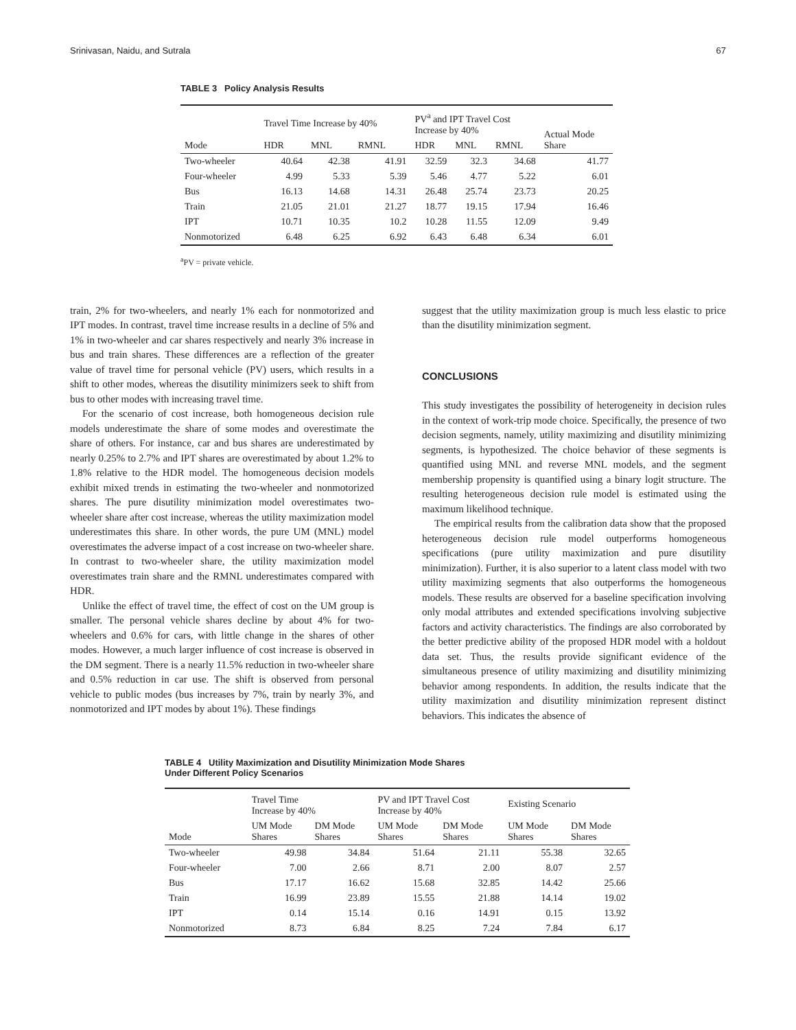Srinivasan, Naidu, and Sutrala 67
TABLE 3 Policy Analysis Results
| Mode | Travel Time Increase by 40% | | | PV<sup>a</sup> and IPT Travel Cost Increase by 40% | | | Actual Mode Share |
| --- | --- | --- | --- | --- | --- | --- | --- |
| | HDR | MNL | RMNL | HDR | MNL | RMNL | |
| Two-wheeler | 40.64 | 42.38 | 41.91 | 32.59 | 32.3 | 34.68 | 41.77 |
| Four-wheeler | 4.99 | 5.33 | 5.39 | 5.46 | 4.77 | 5.22 | 6.01 |
| Bus | 16.13 | 14.68 | 14.31 | 26.48 | 25.74 | 23.73 | 20.25 |
| Train | 21.05 | 21.01 | 21.27 | 18.77 | 19.15 | 17.94 | 16.46 |
| IPT | 10.71 | 10.35 | 10.2 | 10.28 | 11.55 | 12.09 | 9.49 |
| Nonmotorized | 6.48 | 6.25 | 6.92 | 6.43 | 6.48 | 6.34 | 6.01 |
<sup>a</sup> PV = private vehicle.
train, 2% for two-wheelers, and nearly 1% each for nonmotorized and IPT modes. In contrast, travel time increase results in a decline of 5% and 1% in two-wheeler and car shares respectively and nearly 3% increase in bus and train shares. These differences are a reflection of the greater value of travel time for personal vehicle (PV) users, which results in a shift to other modes, whereas the disutility minimizers seek to shift from bus to other modes with increasing travel time.
For the scenario of cost increase, both homogeneous decision rule models underestimate the share of some modes and overestimate the share of others. For instance, car and bus shares are underestimated by nearly 0.25% to 2.7% and IPT shares are overestimated by about 1.2% to 1.8% relative to the HDR model. The homogeneous decision models exhibit mixed trends in estimating the two-wheeler and nonmotorized shares. The pure disutility minimization model overestimates two-wheeler share after cost increase, whereas the utility maximization model underestimates this share. In other words, the pure UM (MNL) model overestimates the adverse impact of a cost increase on two-wheeler share. In contrast to two-wheeler share, the utility maximization model overestimates train share and the RMNL underestimates compared with HDR.
Unlike the effect of travel time, the effect of cost on the UM group is smaller. The personal vehicle shares decline by about 4% for two-wheelers and 0.6% for cars, with little change in the shares of other modes. However, a much larger influence of cost increase is observed in the DM segment. There is a nearly 11.5% reduction in two-wheeler share and 0.5% reduction in car use. The shift is observed from personal vehicle to public modes (bus increases by 7%, train by nearly 3%, and nonmotorized and IPT modes by about 1%). These findings
suggest that the utility maximization group is much less elastic to price than the disutility minimization segment.
CONCLUSIONS
This study investigates the possibility of heterogeneity in decision rules in the context of work-trip mode choice. Specifically, the presence of two decision segments, namely, utility maximizing and disutility minimizing segments, is hypothesized. The choice behavior of these segments is quantified using MNL and reverse MNL models, and the segment membership propensity is quantified using a binary logit structure. The resulting heterogeneous decision rule model is estimated using the maximum likelihood technique.
The empirical results from the calibration data show that the proposed heterogeneous decision rule model outperforms homogeneous specifications (pure utility maximization and pure disutility minimization). Further, it is also superior to a latent class model with two utility maximizing segments that also outperforms the homogeneous models. These results are observed for a baseline specification involving only modal attributes and extended specifications involving subjective factors and activity characteristics. The findings are also corroborated by the better predictive ability of the proposed HDR model with a holdout data set. Thus, the results provide significant evidence of the simultaneous presence of utility maximizing and disutility minimizing behavior among respondents. In addition, the results indicate that the utility maximization and disutility minimization represent distinct behaviors. This indicates the absence of
TABLE 4 Utility Maximization and Disutility Minimization Mode Shares
Under Different Policy Scenarios
| Mode | Travel Time Increase by 40% | | PV and IPT Travel Cost Increase by 40% | | Existing Scenario | |
| --- | --- | --- | --- | --- | --- | --- |
| | UM Mode Shares | DM Mode Shares | UM Mode Shares | DM Mode Shares | UM Mode Shares | DM Mode Shares |
| Two-wheeler | 49.98 | 34.84 | 51.64 | 21.11 | 55.38 | 32.65 |
| Four-wheeler | 7.00 | 2.66 | 8.71 | 2.00 | 8.07 | 2.57 |
| Bus | 17.17 | 16.62 | 15.68 | 32.85 | 14.42 | 25.66 |
| Train | 16.99 | 23.89 | 15.55 | 21.88 | 14.14 | 19.02 |
| IPT | 0.14 | 15.14 | 0.16 | 14.91 | 0.15 | 13.92 |
| Nonmotorized | 8.73 | 6.84 | 8.25 | 7.24 | 7.84 | 6.17 |